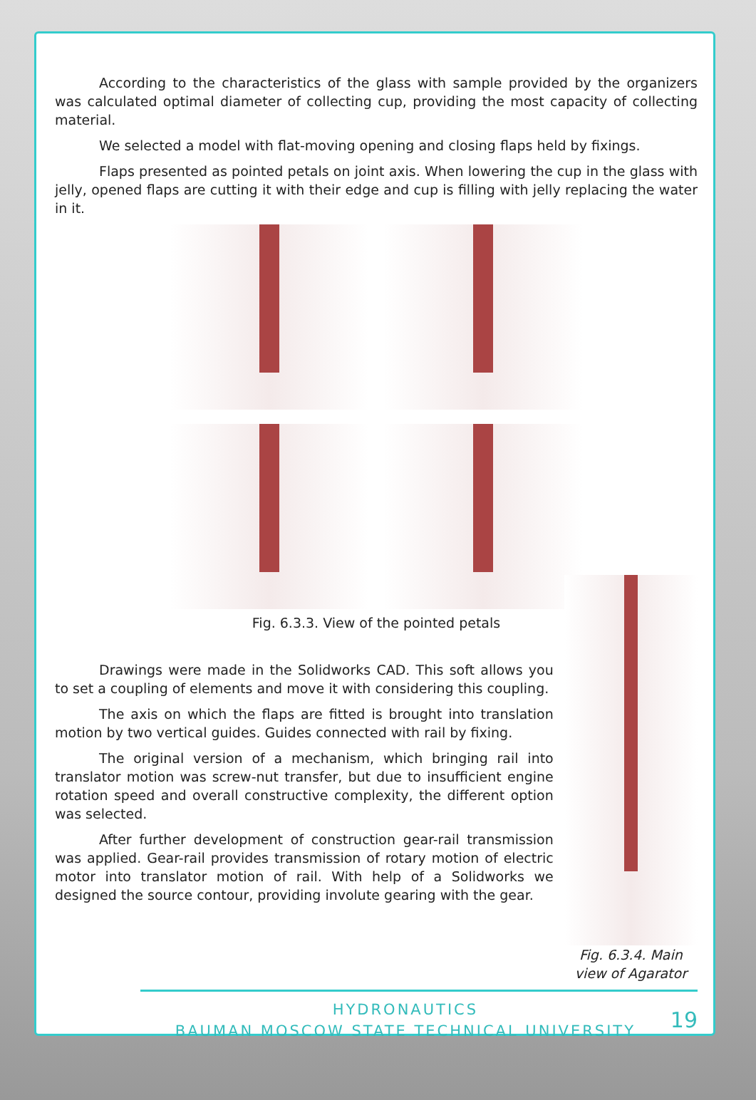According to the characteristics of the glass with sample provided by the organizers was calculated optimal diameter of collecting cup, providing the most capacity of collecting material.
We selected a model with flat-moving opening and closing flaps held by fixings.
Flaps presented as pointed petals on joint axis. When lowering the cup in the glass with jelly, opened flaps are cutting it with their edge and cup is filling with jelly replacing the water in it.
Fig. 6.3.3. View of the pointed petals
Drawings were made in the Solidworks CAD. This soft allows you to set a coupling of elements and move it with considering this coupling.
The axis on which the flaps are fitted is brought into translation motion by two vertical guides. Guides connected with rail by fixing.
The original version of a mechanism, which bringing rail into translator motion was screw-nut transfer, but due to insufficient engine rotation speed and overall constructive complexity, the different option was selected.
After further development of construction gear-rail transmission was applied. Gear-rail provides transmission of rotary motion of electric motor into translator motion of rail. With help of a Solidworks we designed the source contour, providing involute gearing with the gear.
Fig. 6.3.4. Main view of Agarator
HYDRONAUTICS
BAUMAN MOSCOW STATE TECHNICAL UNIVERSITY
19